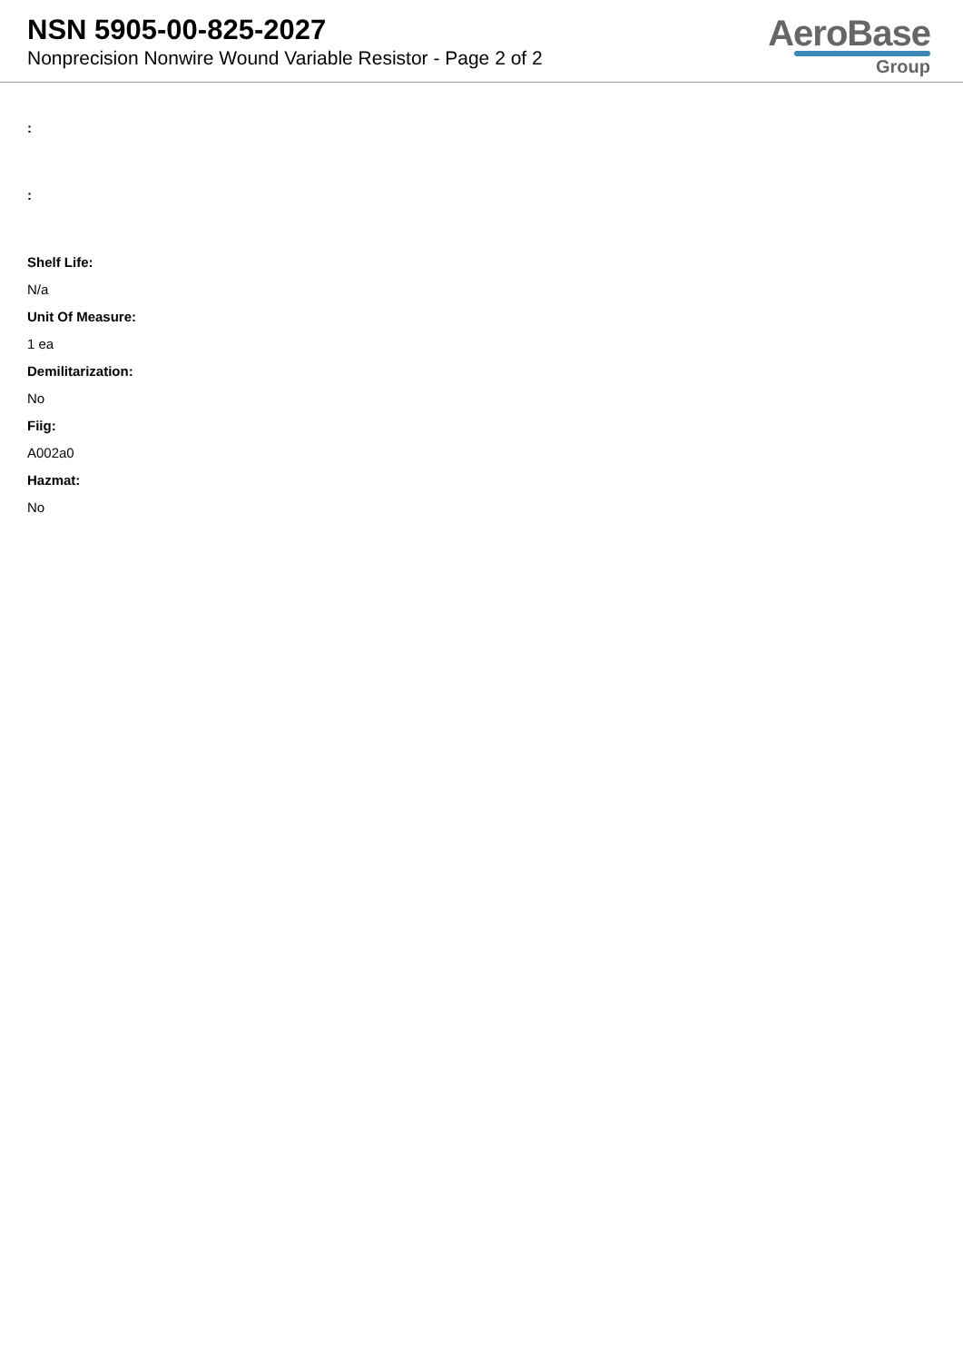NSN 5905-00-825-2027
Nonprecision Nonwire Wound Variable Resistor - Page 2 of 2
AeroBase
Group
:
:
Shelf Life:
N/a
Unit Of Measure:
1 ea
Demilitarization:
No
Fiig:
A002a0
Hazmat:
No